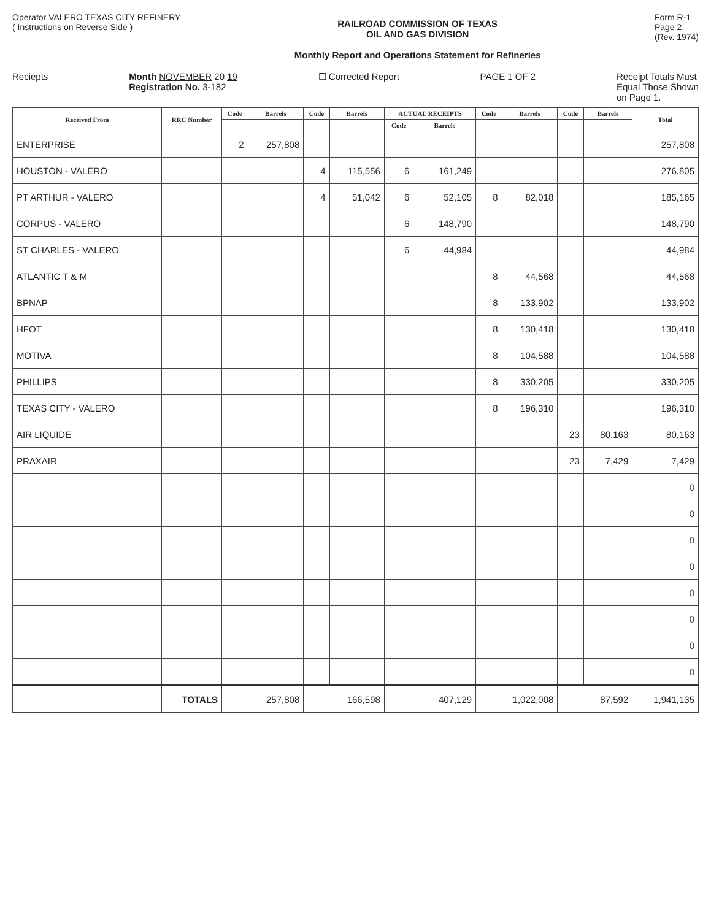Operator VALERO TEXAS CITY REFINERY
( Instructions on Reverse Side )
RAILROAD COMMISSION OF TEXAS
OIL AND GAS DIVISION
Monthly Report and Operations Statement for Refineries
Form R-1
Page 2
(Rev. 1974)
Reciepts Month NOVEMBER 20 19
Registration No. 3-182
☐ Corrected Report PAGE 1 OF 2 Receipt Totals Must
Equal Those Shown
on Page 1.
| Received From | RRC Number | Code | Barrels | Code | Barrels | ACTUAL RECEIPTS | | Code | Barrels | Code | Barrels | Total |
| --- | --- | --- | --- | --- | --- | --- | --- | --- | --- | --- | --- | --- |
| | | | | | | Code | Barrels | | | | | |
| ENTERPRISE | | 2 | 257,808 | | | | | | | | | 257,808 |
| HOUSTON - VALERO | | | | 4 | 115,556 | 6 | 161,249 | | | | | 276,805 |
| PT ARTHUR - VALERO | | | | 4 | 51,042 | 6 | 52,105 | 8 | 82,018 | | | 185,165 |
| CORPUS - VALERO | | | | | | 6 | 148,790 | | | | | 148,790 |
| ST CHARLES - VALERO | | | | | | 6 | 44,984 | | | | | 44,984 |
| ATLANTIC T & M | | | | | | | | 8 | 44,568 | | | 44,568 |
| BPNAP | | | | | | | | 8 | 133,902 | | | 133,902 |
| HFOT | | | | | | | | 8 | 130,418 | | | 130,418 |
| MOTIVA | | | | | | | | 8 | 104,588 | | | 104,588 |
| PHILLIPS | | | | | | | | 8 | 330,205 | | | 330,205 |
| TEXAS CITY - VALERO | | | | | | | | 8 | 196,310 | | | 196,310 |
| AIR LIQUIDE | | | | | | | | | | 23 | 80,163 | 80,163 |
| PRAXAIR | | | | | | | | | | 23 | 7,429 | 7,429 |
| | | | | | | | | | | | | 0 |
| | | | | | | | | | | | | 0 |
| | | | | | | | | | | | | 0 |
| | | | | | | | | | | | | 0 |
| | | | | | | | | | | | | 0 |
| | | | | | | | | | | | | 0 |
| | | | | | | | | | | | | 0 |
| | | | | | | | | | | | | 0 |
| | TOTALS | 257,808 | | 166,598 | | 407,129 | | 1,022,008 | | 87,592 | | 1,941,135 |